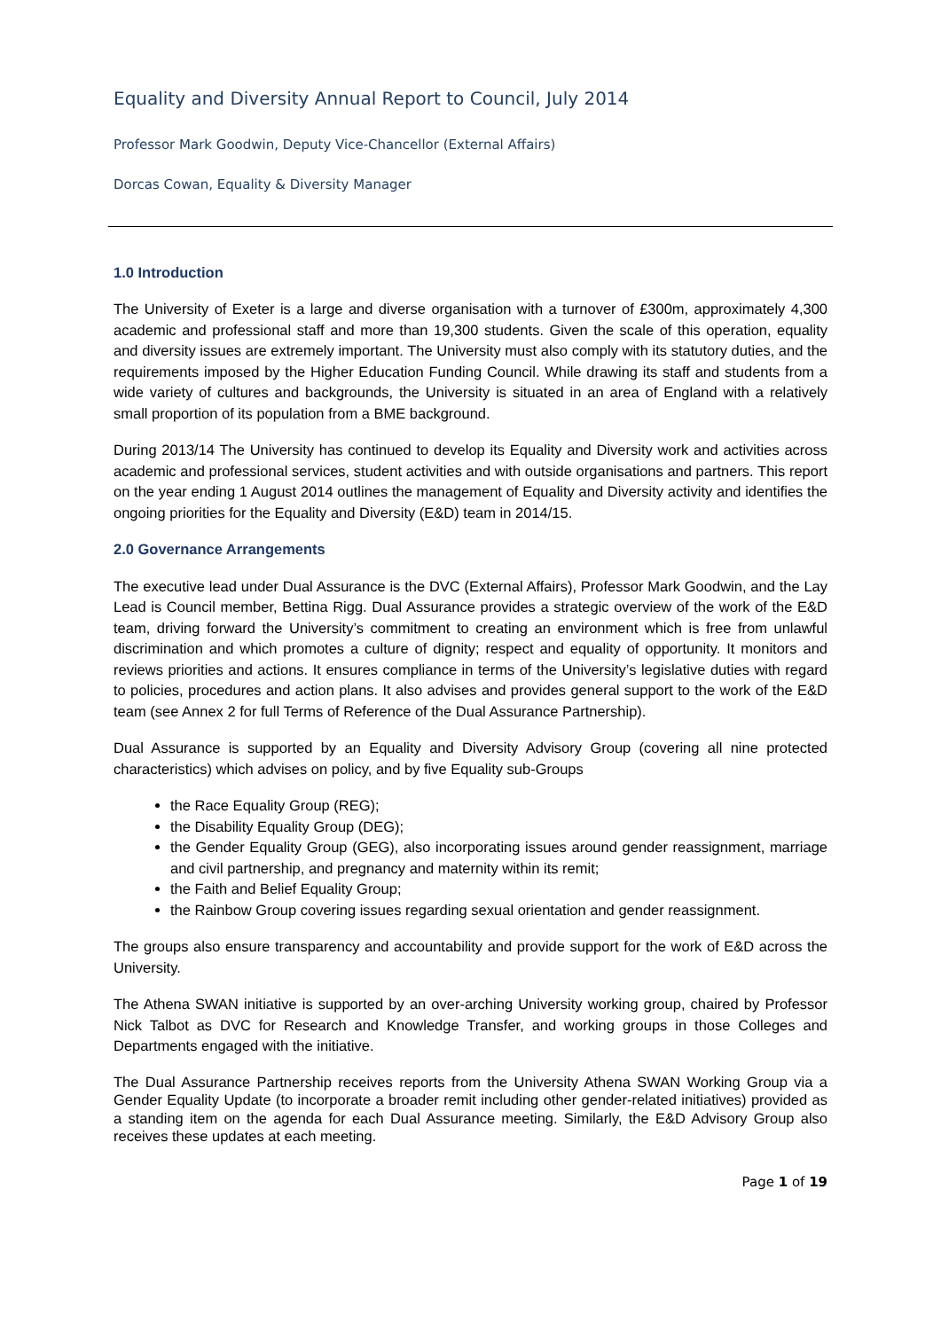Equality and Diversity Annual Report to Council, July 2014
Professor Mark Goodwin, Deputy Vice-Chancellor (External Affairs)
Dorcas Cowan, Equality & Diversity Manager
1.0 Introduction
The University of Exeter is a large and diverse organisation with a turnover of £300m, approximately 4,300 academic and professional staff and more than 19,300 students. Given the scale of this operation, equality and diversity issues are extremely important. The University must also comply with its statutory duties, and the requirements imposed by the Higher Education Funding Council. While drawing its staff and students from a wide variety of cultures and backgrounds, the University is situated in an area of England with a relatively small proportion of its population from a BME background.
During 2013/14 The University has continued to develop its Equality and Diversity work and activities across academic and professional services, student activities and with outside organisations and partners. This report on the year ending 1 August 2014 outlines the management of Equality and Diversity activity and identifies the ongoing priorities for the Equality and Diversity (E&D) team in 2014/15.
2.0 Governance Arrangements
The executive lead under Dual Assurance is the DVC (External Affairs), Professor Mark Goodwin, and the Lay Lead is Council member, Bettina Rigg. Dual Assurance provides a strategic overview of the work of the E&D team, driving forward the University’s commitment to creating an environment which is free from unlawful discrimination and which promotes a culture of dignity; respect and equality of opportunity. It monitors and reviews priorities and actions. It ensures compliance in terms of the University’s legislative duties with regard to policies, procedures and action plans. It also advises and provides general support to the work of the E&D team (see Annex 2 for full Terms of Reference of the Dual Assurance Partnership).
Dual Assurance is supported by an Equality and Diversity Advisory Group (covering all nine protected characteristics) which advises on policy, and by five Equality sub-Groups
the Race Equality Group (REG);
the Disability Equality Group (DEG);
the Gender Equality Group (GEG), also incorporating issues around gender reassignment, marriage and civil partnership, and pregnancy and maternity within its remit;
the Faith and Belief Equality Group;
the Rainbow Group covering issues regarding sexual orientation and gender reassignment.
The groups also ensure transparency and accountability and provide support for the work of E&D across the University.
The Athena SWAN initiative is supported by an over-arching University working group, chaired by Professor Nick Talbot as DVC for Research and Knowledge Transfer, and working groups in those Colleges and Departments engaged with the initiative.
The Dual Assurance Partnership receives reports from the University Athena SWAN Working Group via a Gender Equality Update (to incorporate a broader remit including other gender-related initiatives) provided as a standing item on the agenda for each Dual Assurance meeting. Similarly, the E&D Advisory Group also receives these updates at each meeting.
Page 1 of 19